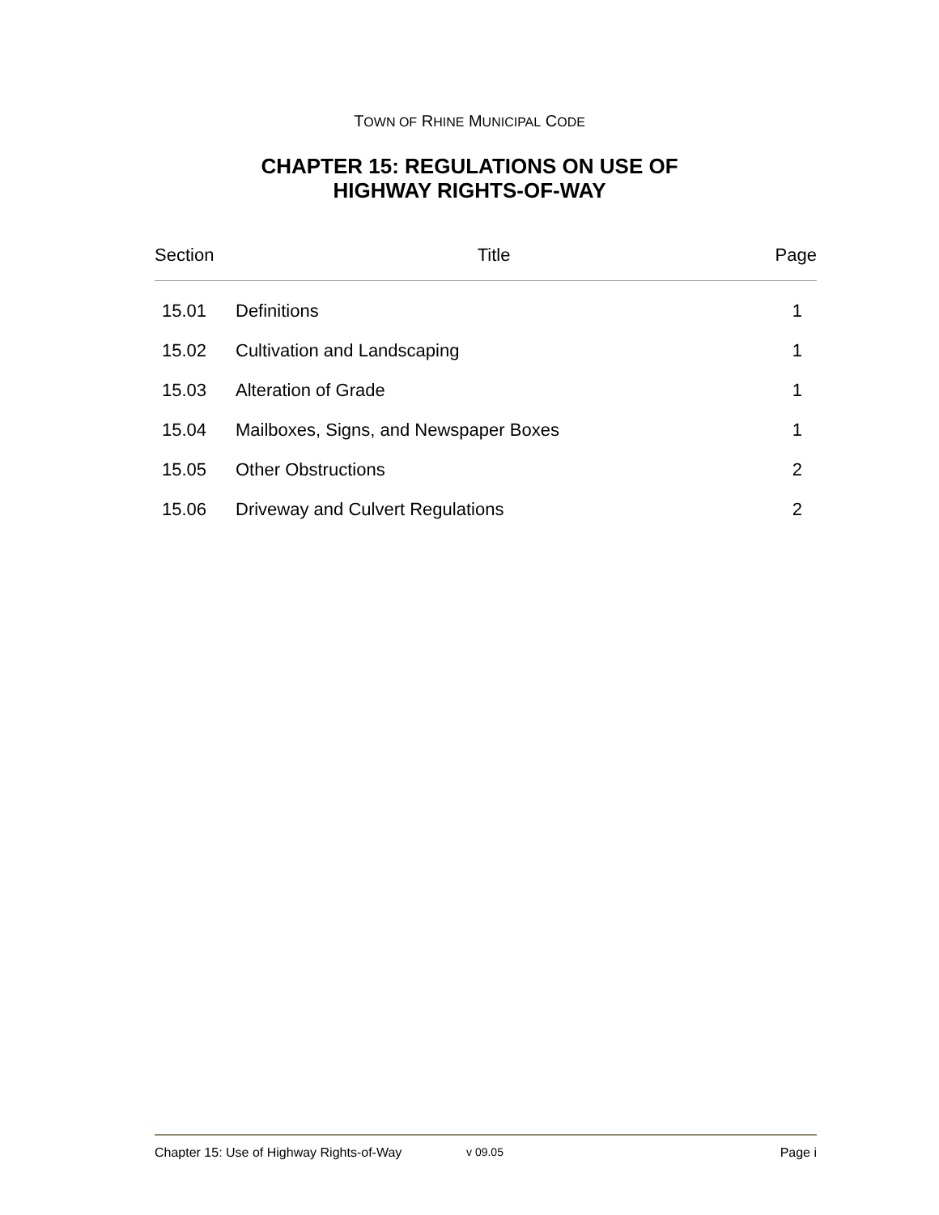TOWN OF RHINE MUNICIPAL CODE
CHAPTER 15: REGULATIONS ON USE OF
HIGHWAY RIGHTS-OF-WAY
| Section | Title | Page |
| --- | --- | --- |
| 15.01 | Definitions | 1 |
| 15.02 | Cultivation and Landscaping | 1 |
| 15.03 | Alteration of Grade | 1 |
| 15.04 | Mailboxes, Signs, and Newspaper Boxes | 1 |
| 15.05 | Other Obstructions | 2 |
| 15.06 | Driveway and Culvert Regulations | 2 |
Chapter 15: Use of Highway Rights-of-Way v 09.05 Page i